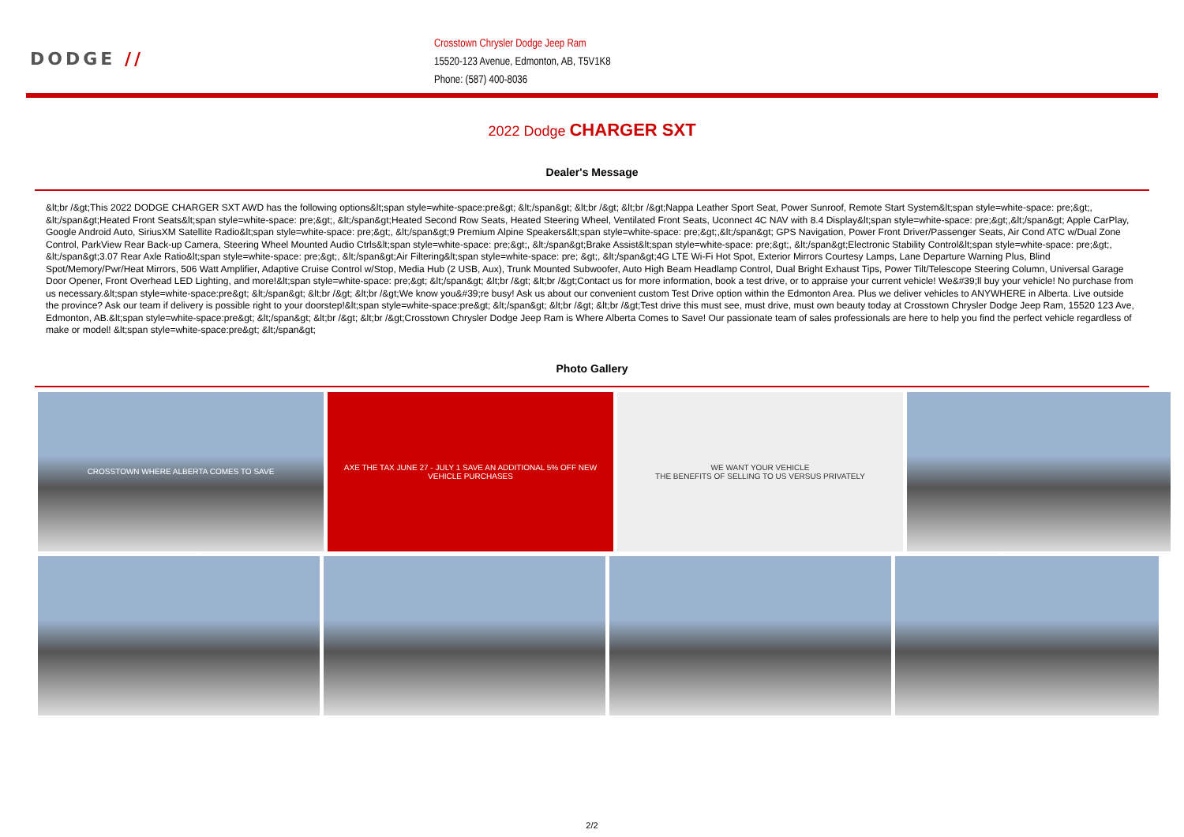DODGE //
Crosstown Chrysler Dodge Jeep Ram
15520-123 Avenue, Edmonton, AB, T5V1K8
Phone: (587) 400-8036
2022 Dodge CHARGER SXT
Dealer's Message
&lt;br /&gt;This 2022 DODGE CHARGER SXT AWD has the following options&lt;span style=white-space:pre&gt; &lt;/span&gt; &lt;br /&gt; &lt;br /&gt;Nappa Leather Sport Seat, Power Sunroof, Remote Start System&lt;span style=white-space: pre;&gt;, &lt;/span&gt;Heated Front Seats&lt;span style=white-space: pre;&gt;, &lt;/span&gt;Heated Second Row Seats, Heated Steering Wheel, Ventilated Front Seats, Uconnect 4C NAV with 8.4 Display&lt;span style=white-space: pre;&gt;,&lt;/span&gt; Apple CarPlay, Google Android Auto, SiriusXM Satellite Radio&lt;span style=white-space: pre;&gt;, &lt;/span&gt;9 Premium Alpine Speakers&lt;span style=white-space: pre;&gt;,&lt;/span&gt; GPS Navigation, Power Front Driver/Passenger Seats, Air Cond ATC w/Dual Zone Control, ParkView Rear Back-up Camera, Steering Wheel Mounted Audio Ctrls&lt;span style=white-space: pre;&gt;, &lt;/span&gt;Brake Assist&lt;span style=white-space: pre;&gt;, &lt;/span&gt;Electronic Stability Control&lt;span style=white-space: pre;&gt;, &lt;/span&gt;3.07 Rear Axle Ratio&lt;span style=white-space: pre;&gt;, &lt;/span&gt;Air Filtering&lt;span style=white-space: pre; &gt;, &lt;/span&gt;4G LTE Wi-Fi Hot Spot, Exterior Mirrors Courtesy Lamps, Lane Departure Warning Plus, Blind Spot/Memory/Pwr/Heat Mirrors, 506 Watt Amplifier, Adaptive Cruise Control w/Stop, Media Hub (2 USB, Aux), Trunk Mounted Subwoofer, Auto High Beam Headlamp Control, Dual Bright Exhaust Tips, Power Tilt/Telescope Steering Column, Universal Garage Door Opener, Front Overhead LED Lighting, and more!&lt;span style=white-space: pre;&gt; &lt;/span&gt; &lt;br /&gt; &lt;br /&gt;Contact us for more information, book a test drive, or to appraise your current vehicle! We&#39;ll buy your vehicle! No purchase from us necessary.&lt;span style=white-space:pre&gt; &lt;/span&gt; &lt;br /&gt; &lt;br /&gt;We know you&#39;re busy! Ask us about our convenient custom Test Drive option within the Edmonton Area. Plus we deliver vehicles to ANYWHERE in Alberta. Live outside the province? Ask our team if delivery is possible right to your doorstep!&lt;span style=white-space:pre&gt; &lt;/span&gt; &lt;br /&gt; &lt;br /&gt;Test drive this must see, must drive, must own beauty today at Crosstown Chrysler Dodge Jeep Ram, 15520 123 Ave, Edmonton, AB.&lt;span style=white-space:pre&gt; &lt;/span&gt; &lt;br /&gt; &lt;br /&gt;Crosstown Chrysler Dodge Jeep Ram is Where Alberta Comes to Save! Our passionate team of sales professionals are here to help you find the perfect vehicle regardless of make or model! &lt;span style=white-space:pre&gt; &lt;/span&gt;
Photo Gallery
CROSSTOWN WHERE ALBERTA COMES TO SAVE
AXE THE TAX JUNE 27 - JULY 1 SAVE AN ADDITIONAL 5% OFF NEW VEHICLE PURCHASES
WE WANT YOUR VEHICLE
THE BENEFITS OF SELLING TO US VERSUS PRIVATELY
2/2